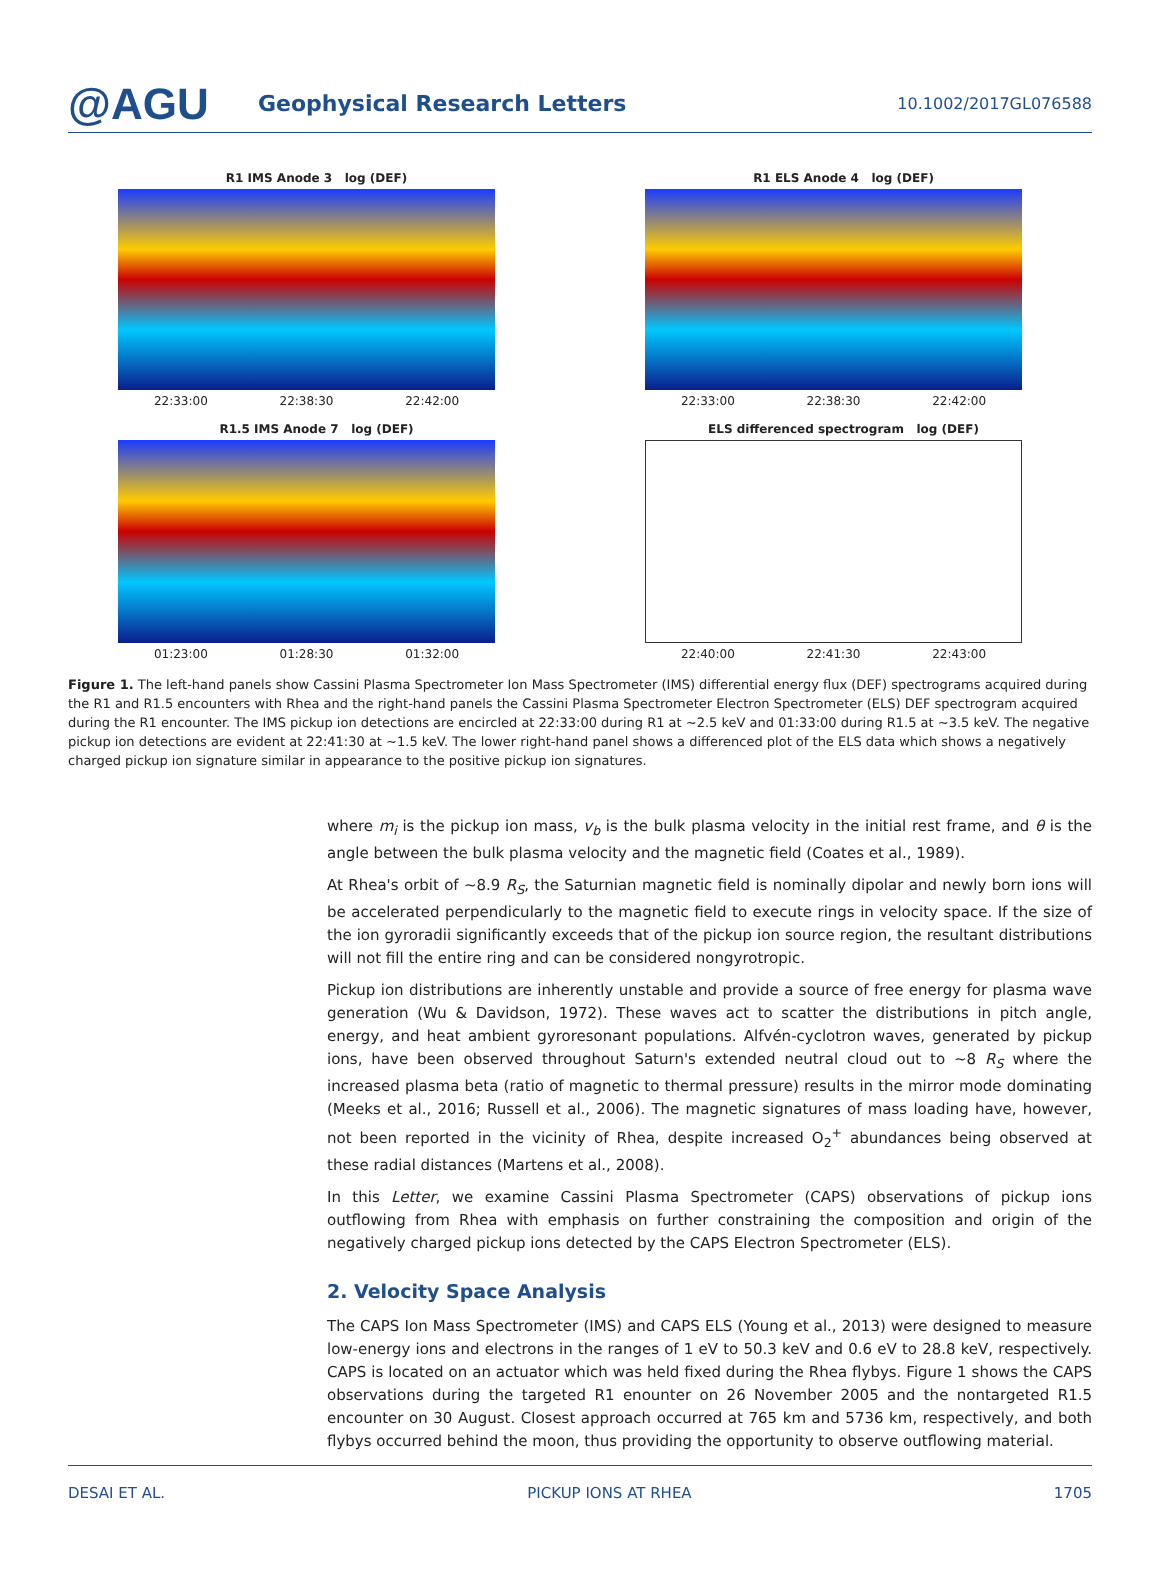@AGU
Geophysical Research Letters
10.1002/2017GL076588
R1 IMS Anode 3 log (DEF)
22:33:00 22:38:30 22:42:00
R1 ELS Anode 4 log (DEF)
22:33:00 22:38:30 22:42:00
R1.5 IMS Anode 7 log (DEF)
01:23:00 01:28:30 01:32:00
ELS differenced spectrogram log (DEF)
22:40:00 22:41:30 22:43:00
Figure 1. The left-hand panels show Cassini Plasma Spectrometer Ion Mass Spectrometer (IMS) differential energy flux (DEF) spectrograms acquired during the R1 and R1.5 encounters with Rhea and the right-hand panels the Cassini Plasma Spectrometer Electron Spectrometer (ELS) DEF spectrogram acquired during the R1 encounter. The IMS pickup ion detections are encircled at 22:33:00 during R1 at ∼2.5 keV and 01:33:00 during R1.5 at ∼3.5 keV. The negative pickup ion detections are evident at 22:41:30 at ∼1.5 keV. The lower right-hand panel shows a differenced plot of the ELS data which shows a negatively charged pickup ion signature similar in appearance to the positive pickup ion signatures.
where m<sub>i</sub> is the pickup ion mass, v<sub>b</sub> is the bulk plasma velocity in the initial rest frame, and θ is the angle between the bulk plasma velocity and the magnetic field (Coates et al., 1989).
At Rhea's orbit of ∼8.9 R<sub>S</sub>, the Saturnian magnetic field is nominally dipolar and newly born ions will be accelerated perpendicularly to the magnetic field to execute rings in velocity space. If the size of the ion gyroradii significantly exceeds that of the pickup ion source region, the resultant distributions will not fill the entire ring and can be considered nongyrotropic.
Pickup ion distributions are inherently unstable and provide a source of free energy for plasma wave generation (Wu & Davidson, 1972). These waves act to scatter the distributions in pitch angle, energy, and heat ambient gyroresonant populations. Alfvén-cyclotron waves, generated by pickup ions, have been observed throughout Saturn's extended neutral cloud out to ∼8 R<sub>S</sub> where the increased plasma beta (ratio of magnetic to thermal pressure) results in the mirror mode dominating (Meeks et al., 2016; Russell et al., 2006). The magnetic signatures of mass loading have, however, not been reported in the vicinity of Rhea, despite increased O<sub>2</sub><sup>+</sup> abundances being observed at these radial distances (Martens et al., 2008).
In this Letter, we examine Cassini Plasma Spectrometer (CAPS) observations of pickup ions outflowing from Rhea with emphasis on further constraining the composition and origin of the negatively charged pickup ions detected by the CAPS Electron Spectrometer (ELS).
2. Velocity Space Analysis
The CAPS Ion Mass Spectrometer (IMS) and CAPS ELS (Young et al., 2013) were designed to measure low-energy ions and electrons in the ranges of 1 eV to 50.3 keV and 0.6 eV to 28.8 keV, respectively. CAPS is located on an actuator which was held fixed during the Rhea flybys. Figure 1 shows the CAPS observations during the targeted R1 enounter on 26 November 2005 and the nontargeted R1.5 encounter on 30 August. Closest approach occurred at 765 km and 5736 km, respectively, and both flybys occurred behind the moon, thus providing the opportunity to observe outflowing material.
DESAI ET AL. PICKUP IONS AT RHEA 1705